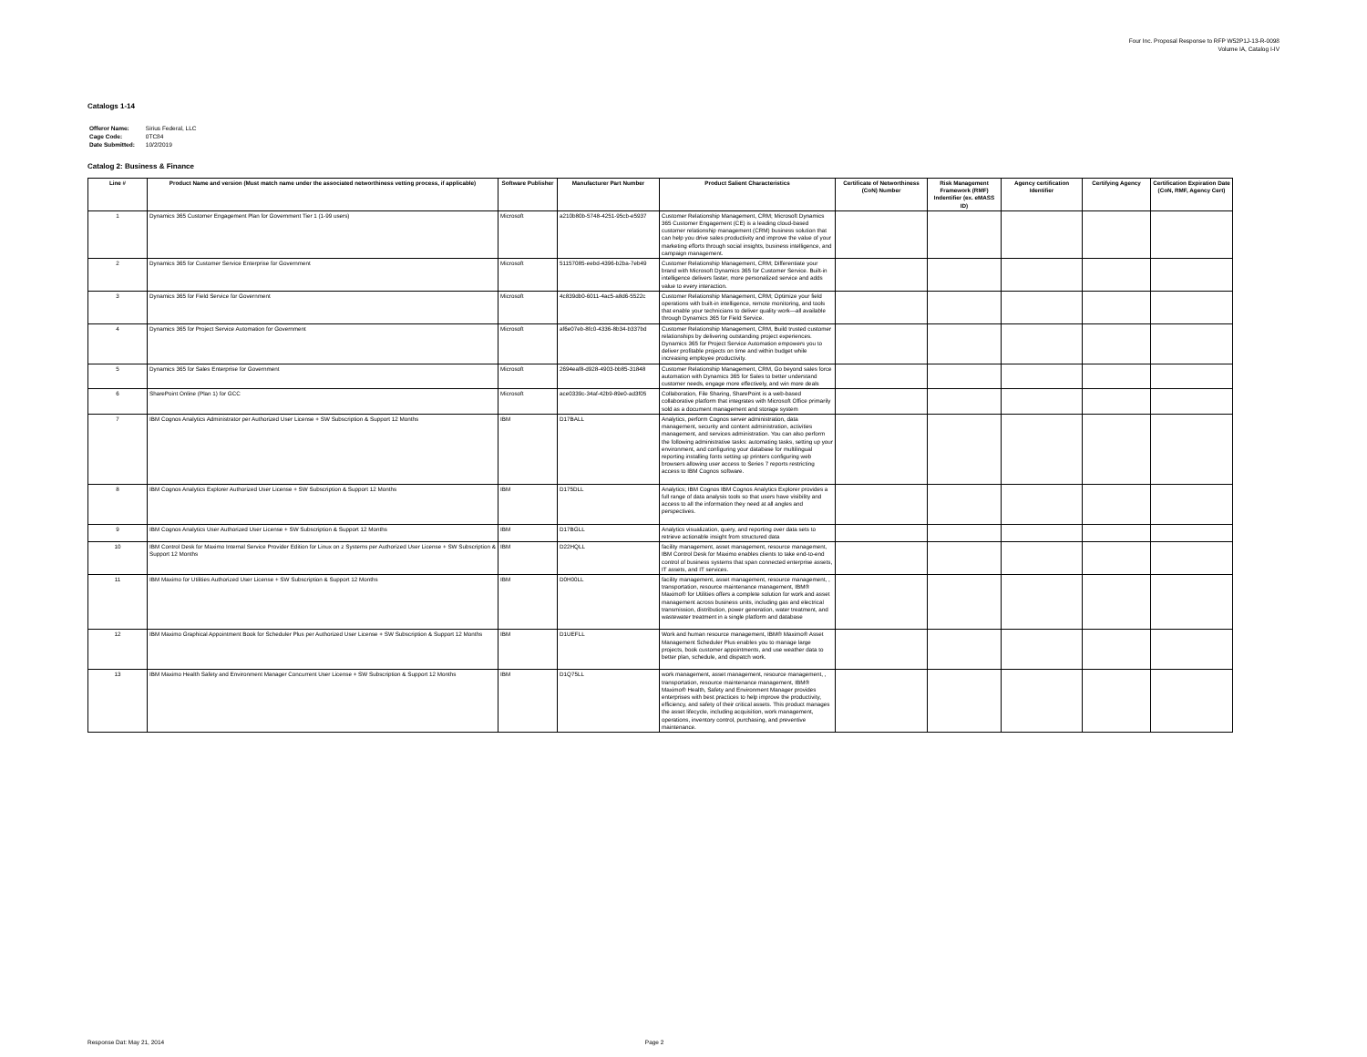Four Inc. Proposal Response to RFP W52P1J-13-R-0098
Volume IA, Catalog I-IV
Catalogs 1-14
| Offeror Name: | Sirius Federal, LLC |
| Cage Code: | 0TC84 |
| Date Submitted: | 10/2/2019 |
Catalog 2: Business & Finance
| Line # | Product Name and version (Must match name under the associated networthiness vetting process, if applicable) | Software Publisher | Manufacturer Part Number | Product Salient Characteristics | Certificate of Networthiness (CoN) Number | Risk Management Framework (RMF) Indentifier (ex. eMASS ID) | Agency certification Identifier | Certifying Agency | Certification Expiration Date (CoN, RMF, Agency Cert) |
| --- | --- | --- | --- | --- | --- | --- | --- | --- | --- |
| 1 | Dynamics 365 Customer Engagement Plan for Government Tier 1 (1-99 users) | Microsoft | a210b80b-5748-4251-95cb-e5937 | Customer Relationship Management, CRM; Microsoft Dynamics 365 Customer Engagement (CE) is a leading cloud-based customer relationship management (CRM) business solution that can help you drive sales productivity and improve the value of your marketing efforts through social insights, business intelligence, and campaign management. | | | | | |
| 2 | Dynamics 365 for Customer Service Enterprise for Government | Microsoft | 51157085-eebd-4396-b2ba-7eb49 | Customer Relationship Management, CRM; Differentiate your brand with Microsoft Dynamics 365 for Customer Service. Built-in intelligence delivers faster, more personalized service and adds value to every interaction. | | | | | |
| 3 | Dynamics 365 for Field Service for Government | Microsoft | 4c839db0-6011-4ac5-a8d6-5522c | Customer Relationship Management, CRM; Optimize your field operations with built-in intelligence, remote monitoring, and tools that enable your technicians to deliver quality work—all available through Dynamics 365 for Field Service. | | | | | |
| 4 | Dynamics 365 for Project Service Automation for Government | Microsoft | af6e07eb-8fc0-4336-8b34-b337bd | Customer Relationship Management, CRM, Build trusted customer relationships by delivering outstanding project experiences. Dynamics 365 for Project Service Automation empowers you to deliver profitable projects on time and within budget while increasing employee productivity. | | | | | |
| 5 | Dynamics 365 for Sales Enterprise for Government | Microsoft | 2694eaf8-d928-4903-bb85-31848 | Customer Relationship Management, CRM, Go beyond sales force automation with Dynamics 365 for Sales to better understand customer needs, engage more effectively, and win more deals | | | | | |
| 6 | SharePoint Online (Plan 1) for GCC | Microsoft | ace0339c-34af-42b9-89e0-ad3f05 | Collaboration, File Sharing, SharePoint is a web-based collaborative platform that integrates with Microsoft Office primarily sold as a document management and storage system | | | | | |
| 7 | IBM Cognos Analytics Administrator per Authorized User License + SW Subscription & Support 12 Months | IBM | D17BALL | Analytics, perform Cognos server administration, data management, security and content administration, activities management, and services administration. You can also perform the following administrative tasks: automating tasks, setting up your environment, and configuring your database for multilingual reporting installing fonts setting up printers configuring web browsers allowing user access to Series 7 reports restricting access to IBM Cognos software. | | | | | |
| 8 | IBM Cognos Analytics Explorer Authorized User License + SW Subscription & Support 12 Months | IBM | D175DLL | Analytics; IBM Cognos IBM Cognos Analytics Explorer provides a full range of data analysis tools so that users have visibility and access to all the information they need at all angles and perspectives. | | | | | |
| 9 | IBM Cognos Analytics User Authorized User License + SW Subscription & Support 12 Months | IBM | D17BGLL | Analytics visualization, query, and reporting over data sets to retrieve actionable insight from structured data | | | | | |
| 10 | IBM Control Desk for Maximo Internal Service Provider Edition for Linux on z Systems per Authorized User License + SW Subscription & Support 12 Months | IBM | D22HQLL | facility management, asset management, resource management, IBM Control Desk for Maximo enables clients to take end-to-end control of business systems that span connected enterprise assets, IT assets, and IT services. | | | | | |
| 11 | IBM Maximo for Utilities Authorized User License + SW Subscription & Support 12 Months | IBM | D0H00LL | facility management, asset management, resource management, , transportation, resource maintenance management, IBM® Maximo® for Utilities offers a complete solution for work and asset management across business units, including gas and electrical transmission, distribution, power generation, water treatment, and wastewater treatment in a single platform and database | | | | | |
| 12 | IBM Maximo Graphical Appointment Book for Scheduler Plus per Authorized User License + SW Subscription & Support 12 Months | IBM | D1UEFLL | Work and human resource management, IBM® Maximo® Asset Management Scheduler Plus enables you to manage large projects, book customer appointments, and use weather data to better plan, schedule, and dispatch work. | | | | | |
| 13 | IBM Maximo Health Safety and Environment Manager Concurrent User License + SW Subscription & Support 12 Months | IBM | D1Q75LL | work management, asset management, resource management, , transportation, resource maintenance management, IBM® Maximo® Health, Safety and Environment Manager provides enterprises with best practices to help improve the productivity, efficiency, and safety of their critical assets. This product manages the asset lifecycle, including acquisition, work management, operations, inventory control, purchasing, and preventive maintenance. | | | | | |
Response Dat: May 21, 2014 Page 2